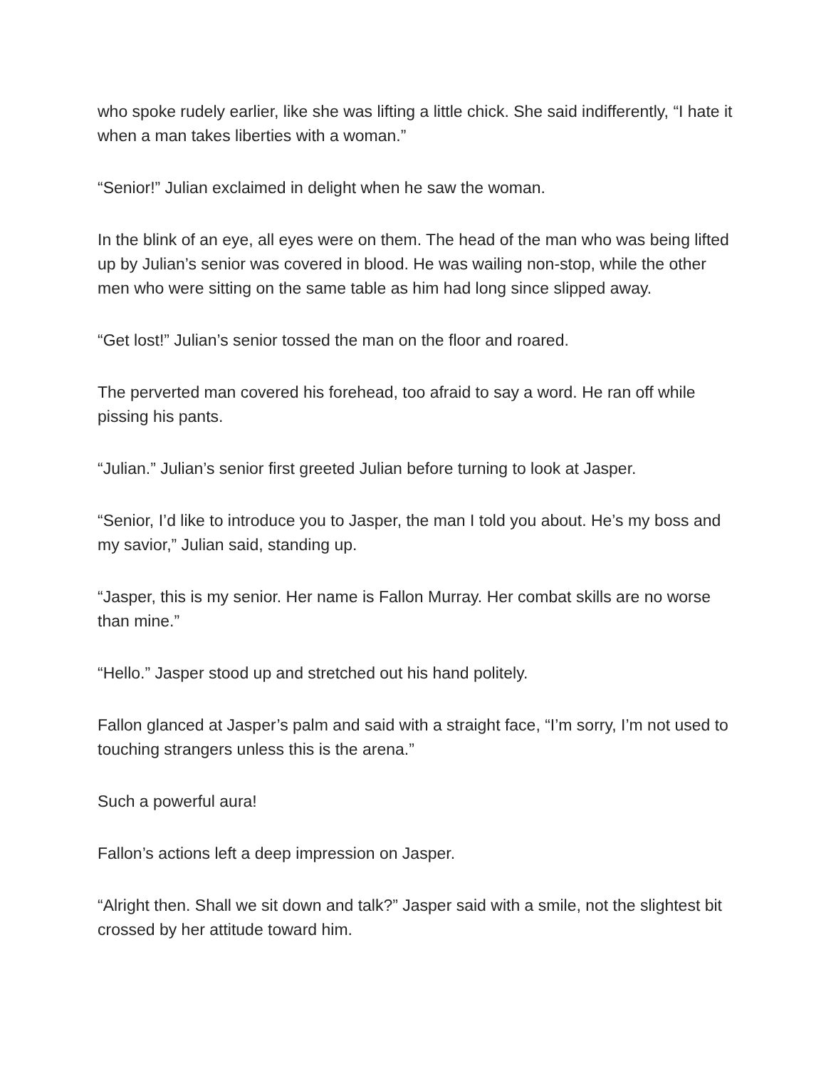who spoke rudely earlier, like she was lifting a little chick. She said indifferently, “I hate it when a man takes liberties with a woman.”
“Senior!” Julian exclaimed in delight when he saw the woman.
In the blink of an eye, all eyes were on them. The head of the man who was being lifted up by Julian’s senior was covered in blood. He was wailing non-stop, while the other men who were sitting on the same table as him had long since slipped away.
“Get lost!” Julian’s senior tossed the man on the floor and roared.
The perverted man covered his forehead, too afraid to say a word. He ran off while pissing his pants.
“Julian.” Julian’s senior first greeted Julian before turning to look at Jasper.
“Senior, I’d like to introduce you to Jasper, the man I told you about. He’s my boss and my savior,” Julian said, standing up.
“Jasper, this is my senior. Her name is Fallon Murray. Her combat skills are no worse than mine.”
“Hello.” Jasper stood up and stretched out his hand politely.
Fallon glanced at Jasper’s palm and said with a straight face, “I’m sorry, I’m not used to touching strangers unless this is the arena.”
Such a powerful aura!
Fallon’s actions left a deep impression on Jasper.
“Alright then. Shall we sit down and talk?” Jasper said with a smile, not the slightest bit crossed by her attitude toward him.